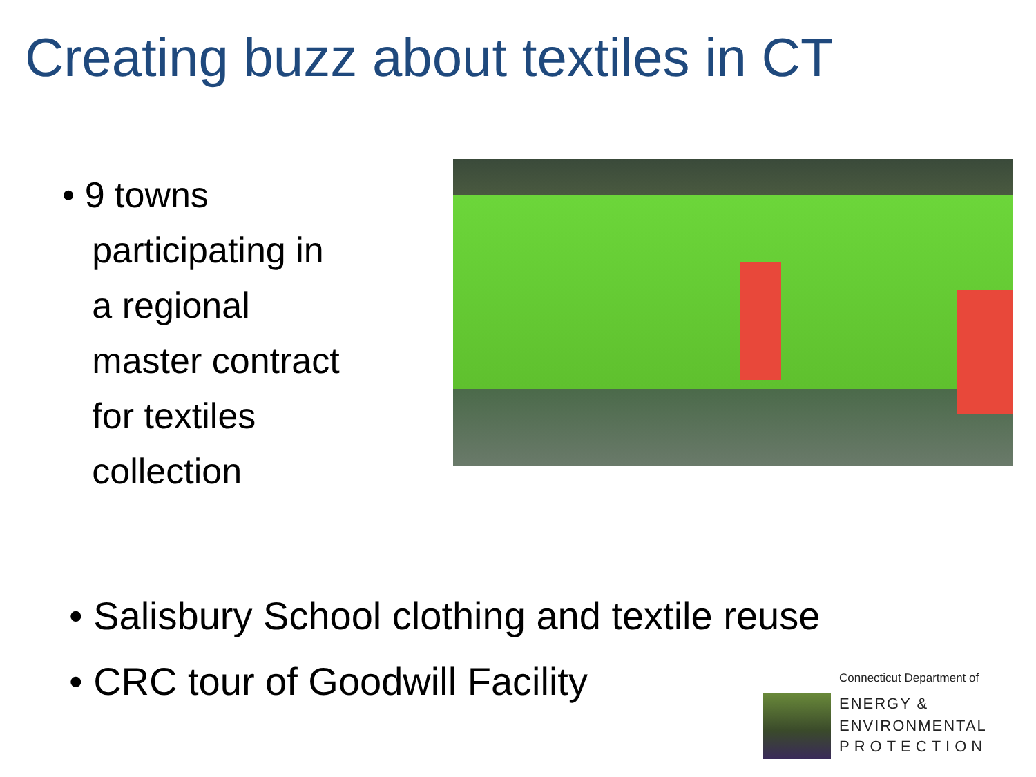Creating buzz about textiles in CT
• 9 towns
participating in
a regional
master contract
for textiles
collection
• Salisbury School clothing and textile reuse
• CRC tour of Goodwill Facility
Connecticut Department of
ENERGY &
ENVIRONMENTAL
PROTECTION